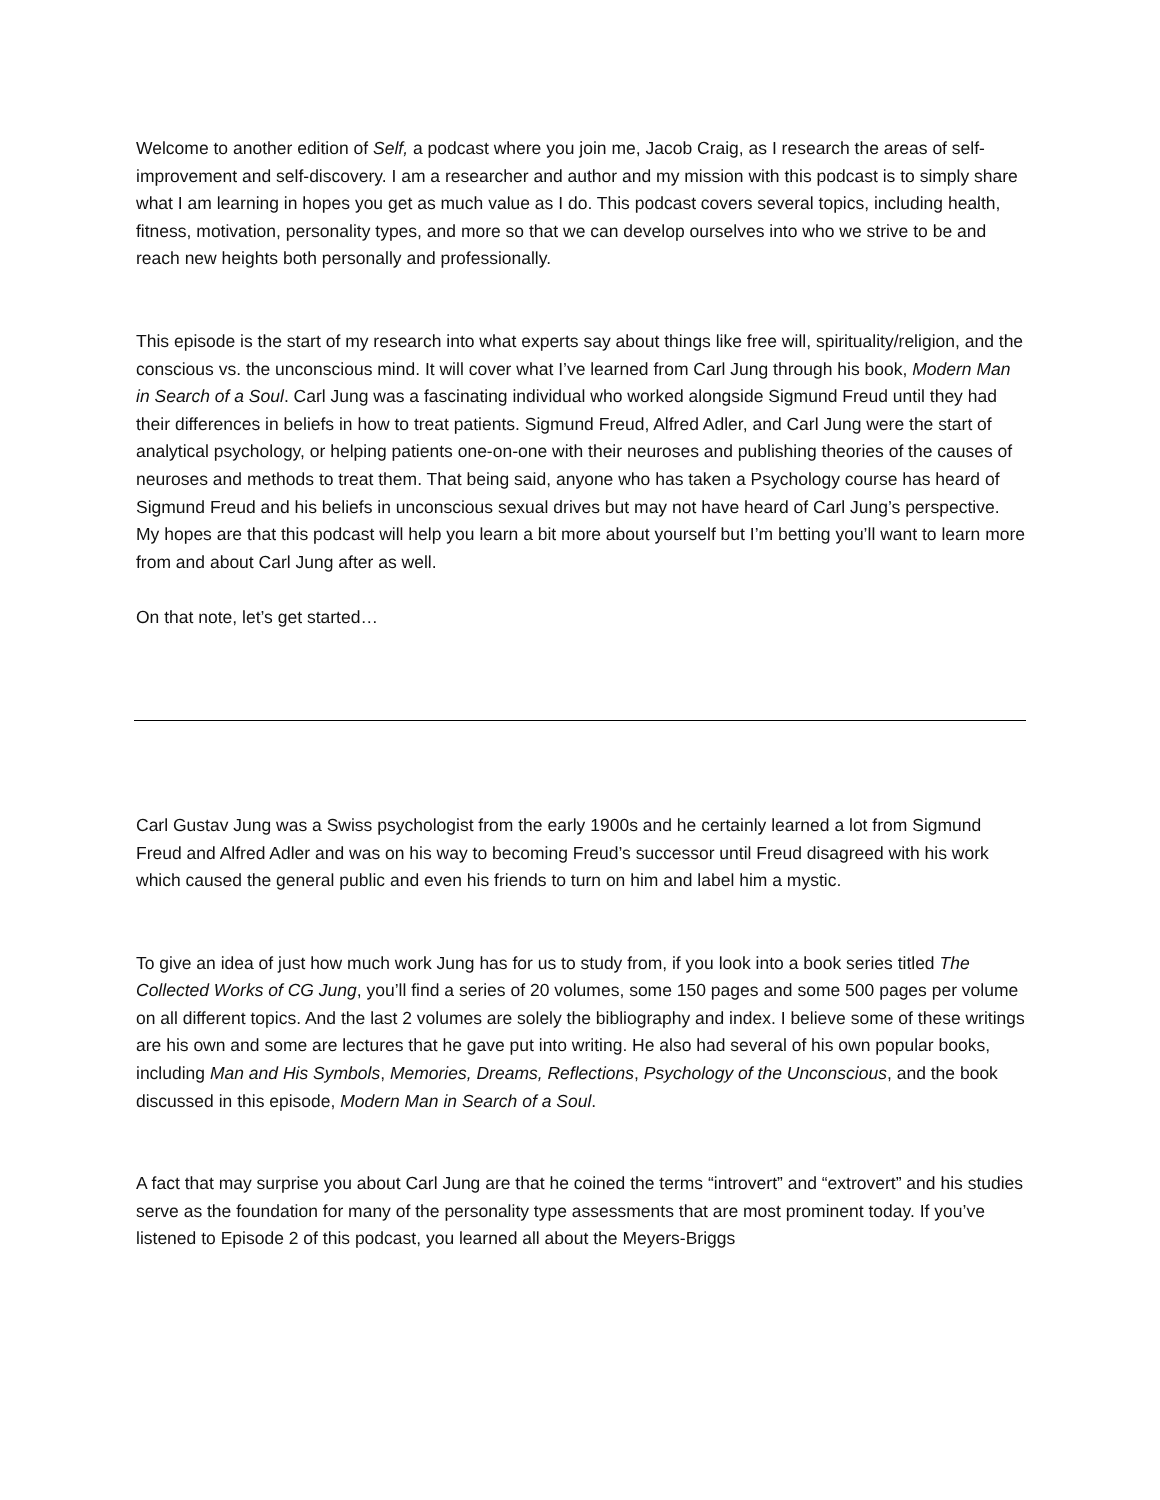Welcome to another edition of Self, a podcast where you join me, Jacob Craig, as I research the areas of self-improvement and self-discovery. I am a researcher and author and my mission with this podcast is to simply share what I am learning in hopes you get as much value as I do. This podcast covers several topics, including health, fitness, motivation, personality types, and more so that we can develop ourselves into who we strive to be and reach new heights both personally and professionally.
This episode is the start of my research into what experts say about things like free will, spirituality/religion, and the conscious vs. the unconscious mind. It will cover what I’ve learned from Carl Jung through his book, Modern Man in Search of a Soul. Carl Jung was a fascinating individual who worked alongside Sigmund Freud until they had their differences in beliefs in how to treat patients. Sigmund Freud, Alfred Adler, and Carl Jung were the start of analytical psychology, or helping patients one-on-one with their neuroses and publishing theories of the causes of neuroses and methods to treat them. That being said, anyone who has taken a Psychology course has heard of Sigmund Freud and his beliefs in unconscious sexual drives but may not have heard of Carl Jung’s perspective. My hopes are that this podcast will help you learn a bit more about yourself but I’m betting you’ll want to learn more from and about Carl Jung after as well.
On that note, let’s get started…
Carl Gustav Jung was a Swiss psychologist from the early 1900s and he certainly learned a lot from Sigmund Freud and Alfred Adler and was on his way to becoming Freud’s successor until Freud disagreed with his work which caused the general public and even his friends to turn on him and label him a mystic.
To give an idea of just how much work Jung has for us to study from, if you look into a book series titled The Collected Works of CG Jung, you’ll find a series of 20 volumes, some 150 pages and some 500 pages per volume on all different topics. And the last 2 volumes are solely the bibliography and index. I believe some of these writings are his own and some are lectures that he gave put into writing. He also had several of his own popular books, including Man and His Symbols, Memories, Dreams, Reflections, Psychology of the Unconscious, and the book discussed in this episode, Modern Man in Search of a Soul.
A fact that may surprise you about Carl Jung are that he coined the terms “introvert” and “extrovert” and his studies serve as the foundation for many of the personality type assessments that are most prominent today. If you’ve listened to Episode 2 of this podcast, you learned all about the Meyers-Briggs